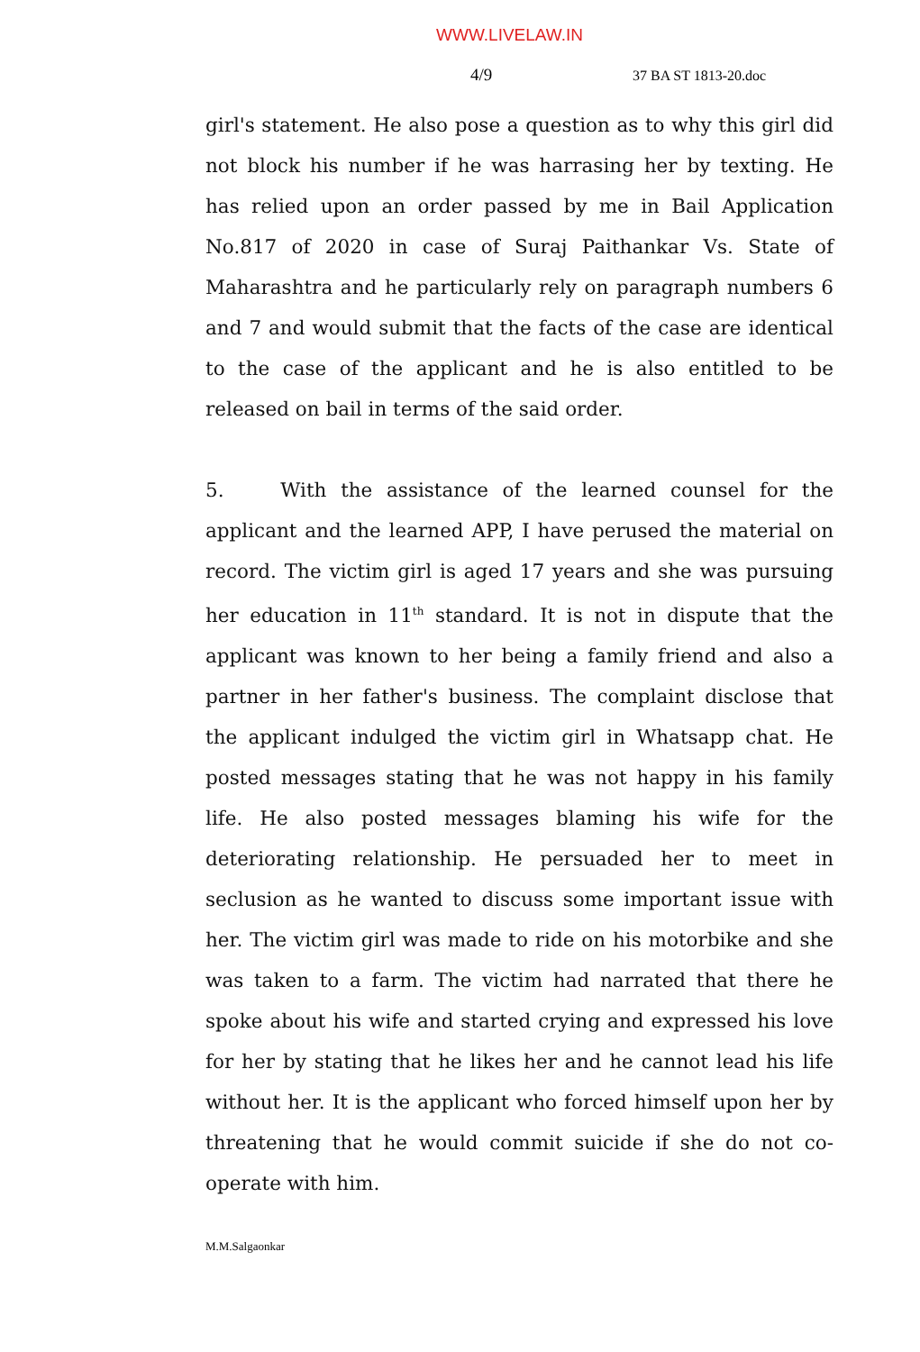WWW.LIVELAW.IN
4/9 37 BA ST 1813-20.doc
girl's statement. He also pose a question as to why this girl did not block his number if he was harrasing her by texting. He has relied upon an order passed by me in Bail Application No.817 of 2020 in case of Suraj Paithankar Vs. State of Maharashtra and he particularly rely on paragraph numbers 6 and 7 and would submit that the facts of the case are identical to the case of the applicant and he is also entitled to be released on bail in terms of the said order.
5. With the assistance of the learned counsel for the applicant and the learned APP, I have perused the material on record. The victim girl is aged 17 years and she was pursuing her education in 11<sup>th</sup> standard. It is not in dispute that the applicant was known to her being a family friend and also a partner in her father's business. The complaint disclose that the applicant indulged the victim girl in Whatsapp chat. He posted messages stating that he was not happy in his family life. He also posted messages blaming his wife for the deteriorating relationship. He persuaded her to meet in seclusion as he wanted to discuss some important issue with her. The victim girl was made to ride on his motorbike and she was taken to a farm. The victim had narrated that there he spoke about his wife and started crying and expressed his love for her by stating that he likes her and he cannot lead his life without her. It is the applicant who forced himself upon her by threatening that he would commit suicide if she do not co-operate with him.
M.M.Salgaonkar